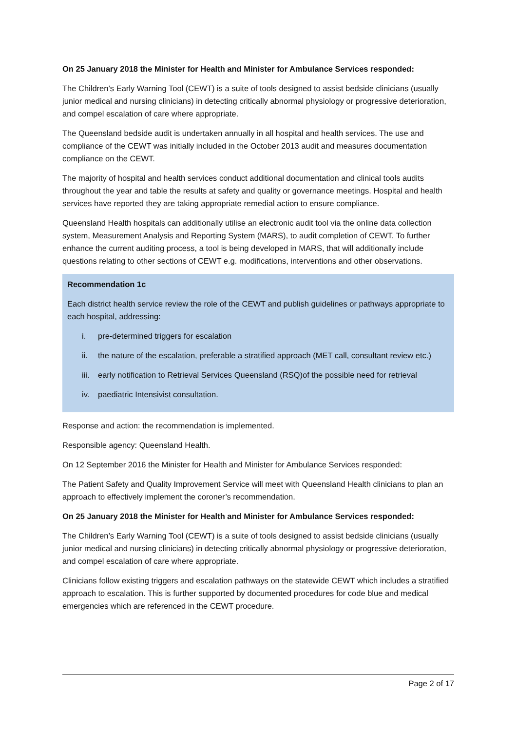On 25 January 2018 the Minister for Health and Minister for Ambulance Services responded:
The Children’s Early Warning Tool (CEWT) is a suite of tools designed to assist bedside clinicians (usually junior medical and nursing clinicians) in detecting critically abnormal physiology or progressive deterioration, and compel escalation of care where appropriate.
The Queensland bedside audit is undertaken annually in all hospital and health services. The use and compliance of the CEWT was initially included in the October 2013 audit and measures documentation compliance on the CEWT.
The majority of hospital and health services conduct additional documentation and clinical tools audits throughout the year and table the results at safety and quality or governance meetings. Hospital and health services have reported they are taking appropriate remedial action to ensure compliance.
Queensland Health hospitals can additionally utilise an electronic audit tool via the online data collection system, Measurement Analysis and Reporting System (MARS), to audit completion of CEWT. To further enhance the current auditing process, a tool is being developed in MARS, that will additionally include questions relating to other sections of CEWT e.g. modifications, interventions and other observations.
Recommendation 1c
Each district health service review the role of the CEWT and publish guidelines or pathways appropriate to each hospital, addressing:
i. pre-determined triggers for escalation
ii. the nature of the escalation, preferable a stratified approach (MET call, consultant review etc.)
iii.
early notification to Retrieval Services Queensland (RSQ)of the possible need for retrieval
iv. paediatric Intensivist consultation.
Response and action: the recommendation is implemented.
Responsible agency: Queensland Health.
On 12 September 2016 the Minister for Health and Minister for Ambulance Services responded:
The Patient Safety and Quality Improvement Service will meet with Queensland Health clinicians to plan an approach to effectively implement the coroner’s recommendation.
On 25 January 2018 the Minister for Health and Minister for Ambulance Services responded:
The Children’s Early Warning Tool (CEWT) is a suite of tools designed to assist bedside clinicians (usually junior medical and nursing clinicians) in detecting critically abnormal physiology or progressive deterioration, and compel escalation of care where appropriate.
Clinicians follow existing triggers and escalation pathways on the statewide CEWT which includes a stratified approach to escalation. This is further supported by documented procedures for code blue and medical emergencies which are referenced in the CEWT procedure.
Page 2 of 17